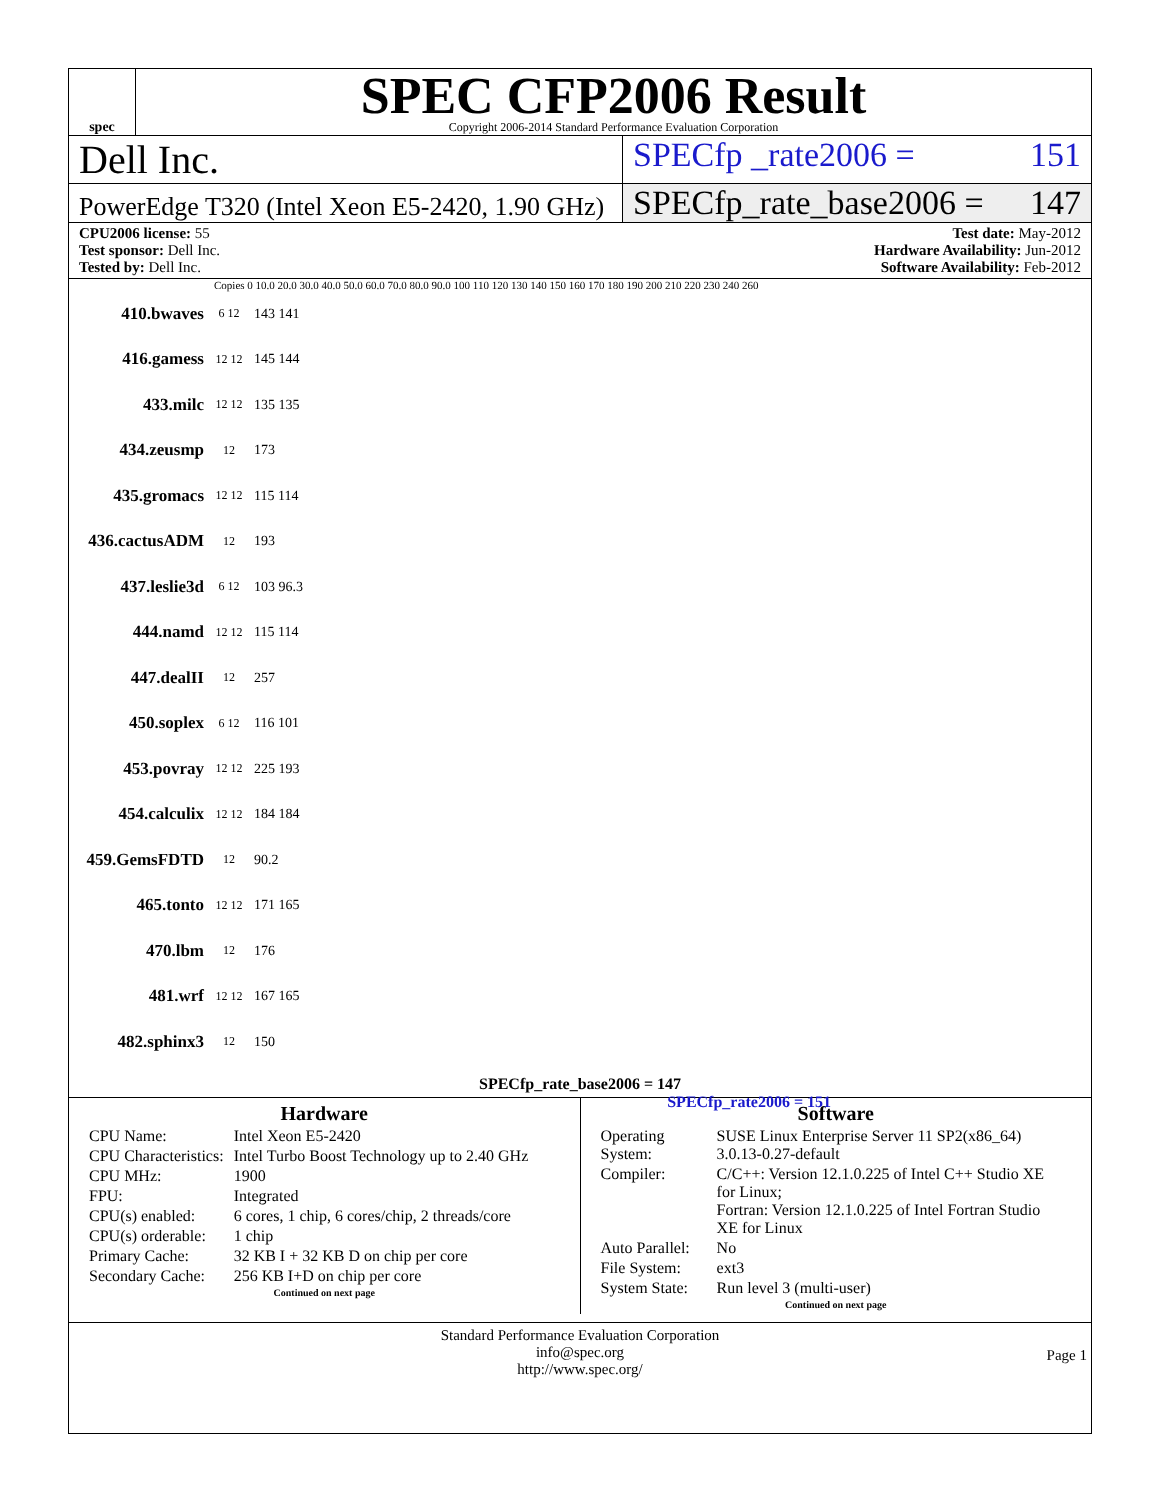spec
SPEC CFP2006 Result
Copyright 2006-2014 Standard Performance Evaluation Corporation
Dell Inc.
SPECfp _rate2006 = 151
PowerEdge T320 (Intel Xeon E5-2420, 1.90 GHz)
SPECfp_rate_base2006 = 147
CPU2006 license: 55
Test sponsor: Dell Inc.
Tested by: Dell Inc.
Test date: May-2012
Hardware Availability: Jun-2012
Software Availability: Feb-2012
Copies 0 10.0 20.0 30.0 40.0 50.0 60.0 70.0 80.0 90.0 100 110 120 130 140 150 160 170 180 190 200 210 220 230 240 260
410.bwaves 6 12 143 141
416.gamess 12 12 145 144
433.milc 12 12 135 135
434.zeusmp 12 173
435.gromacs 12 12 115 114
436.cactusADM 12 193
437.leslie3d 6 12 103 96.3
444.namd 12 12 115 114
447.dealII 12 257
450.soplex 6 12 116 101
453.povray 12 12 225 193
454.calculix 12 12 184 184
459.GemsFDTD 12 90.2
465.tonto 12 12 171 165
470.lbm 12 176
481.wrf 12 12 167 165
482.sphinx3 12 150
SPECfp_rate_base2006 = 147
SPECfp_rate2006 = 151
Hardware
| CPU Name: | Intel Xeon E5-2420 |
| CPU Characteristics: | Intel Turbo Boost Technology up to 2.40 GHz |
| CPU MHz: | 1900 |
| FPU: | Integrated |
| CPU(s) enabled: | 6 cores, 1 chip, 6 cores/chip, 2 threads/core |
| CPU(s) orderable: | 1 chip |
| Primary Cache: | 32 KB I + 32 KB D on chip per core |
| Secondary Cache: | 256 KB I+D on chip per core |
Continued on next page
Software
| Operating System: | SUSE Linux Enterprise Server 11 SP2(x86_64) 3.0.13-0.27-default |
| Compiler: | C/C++: Version 12.1.0.225 of Intel C++ Studio XE for Linux; Fortran: Version 12.1.0.225 of Intel Fortran Studio XE for Linux |
| Auto Parallel: | No |
| File System: | ext3 |
| System State: | Run level 3 (multi-user) |
Continued on next page
Standard Performance Evaluation Corporation
info@spec.org
http://www.spec.org/
Page 1